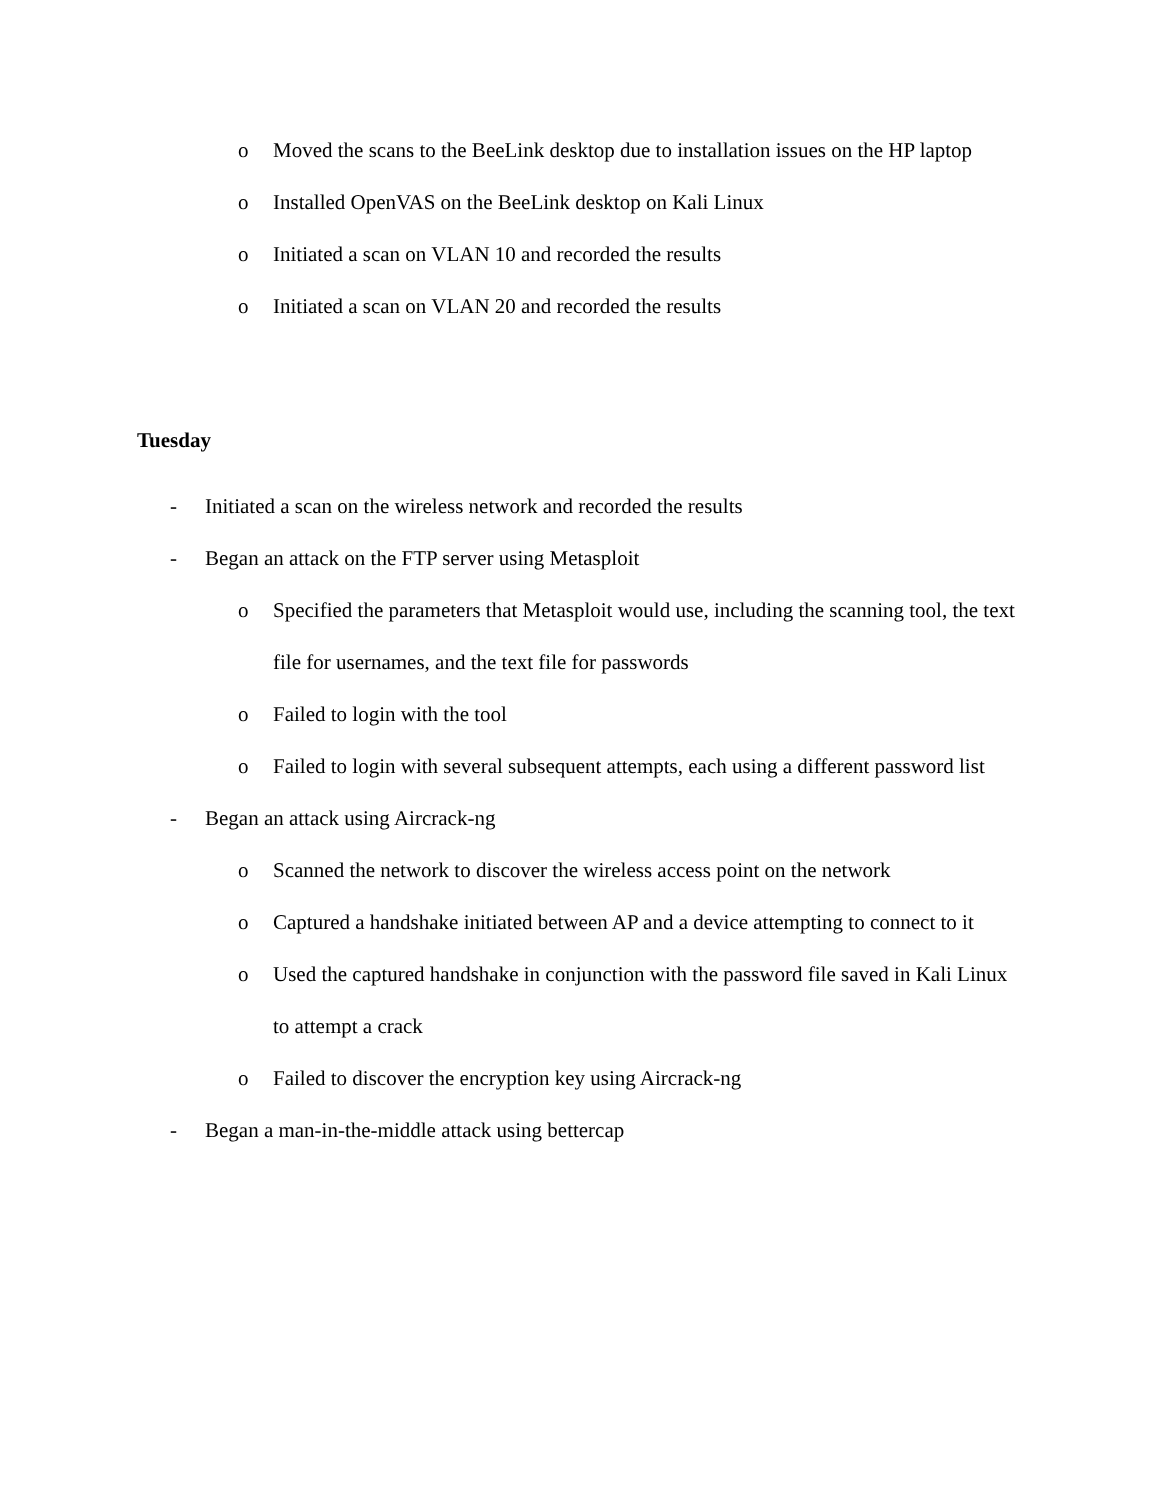o Moved the scans to the BeeLink desktop due to installation issues on the HP laptop
o Installed OpenVAS on the BeeLink desktop on Kali Linux
o Initiated a scan on VLAN 10 and recorded the results
o Initiated a scan on VLAN 20 and recorded the results
Tuesday
- Initiated a scan on the wireless network and recorded the results
- Began an attack on the FTP server using Metasploit
o Specified the parameters that Metasploit would use, including the scanning tool, the text file for usernames, and the text file for passwords
o Failed to login with the tool
o Failed to login with several subsequent attempts, each using a different password list
- Began an attack using Aircrack-ng
o Scanned the network to discover the wireless access point on the network
o Captured a handshake initiated between AP and a device attempting to connect to it
o Used the captured handshake in conjunction with the password file saved in Kali Linux to attempt a crack
o Failed to discover the encryption key using Aircrack-ng
- Began a man-in-the-middle attack using bettercap